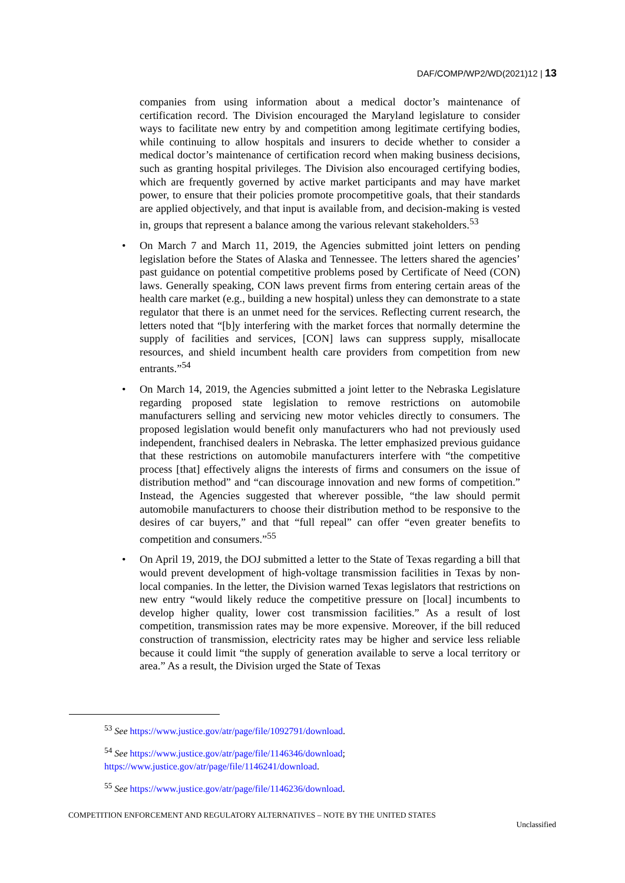DAF/COMP/WP2/WD(2021)12 | 13
companies from using information about a medical doctor’s maintenance of certification record. The Division encouraged the Maryland legislature to consider ways to facilitate new entry by and competition among legitimate certifying bodies, while continuing to allow hospitals and insurers to decide whether to consider a medical doctor’s maintenance of certification record when making business decisions, such as granting hospital privileges. The Division also encouraged certifying bodies, which are frequently governed by active market participants and may have market power, to ensure that their policies promote procompetitive goals, that their standards are applied objectively, and that input is available from, and decision-making is vested in, groups that represent a balance among the various relevant stakeholders.<sup>53</sup>
• On March 7 and March 11, 2019, the Agencies submitted joint letters on pending legislation before the States of Alaska and Tennessee. The letters shared the agencies’ past guidance on potential competitive problems posed by Certificate of Need (CON) laws. Generally speaking, CON laws prevent firms from entering certain areas of the health care market (e.g., building a new hospital) unless they can demonstrate to a state regulator that there is an unmet need for the services. Reflecting current research, the letters noted that “[b]y interfering with the market forces that normally determine the supply of facilities and services, [CON] laws can suppress supply, misallocate resources, and shield incumbent health care providers from competition from new entrants.”<sup>54</sup>
• On March 14, 2019, the Agencies submitted a joint letter to the Nebraska Legislature regarding proposed state legislation to remove restrictions on automobile manufacturers selling and servicing new motor vehicles directly to consumers. The proposed legislation would benefit only manufacturers who had not previously used independent, franchised dealers in Nebraska. The letter emphasized previous guidance that these restrictions on automobile manufacturers interfere with “the competitive process [that] effectively aligns the interests of firms and consumers on the issue of distribution method” and “can discourage innovation and new forms of competition.” Instead, the Agencies suggested that wherever possible, “the law should permit automobile manufacturers to choose their distribution method to be responsive to the desires of car buyers,” and that “full repeal” can offer “even greater benefits to competition and consumers.”<sup>55</sup>
• On April 19, 2019, the DOJ submitted a letter to the State of Texas regarding a bill that would prevent development of high-voltage transmission facilities in Texas by non-local companies. In the letter, the Division warned Texas legislators that restrictions on new entry “would likely reduce the competitive pressure on [local] incumbents to develop higher quality, lower cost transmission facilities.” As a result of lost competition, transmission rates may be more expensive. Moreover, if the bill reduced construction of transmission, electricity rates may be higher and service less reliable because it could limit “the supply of generation available to serve a local territory or area.” As a result, the Division urged the State of Texas
<sup>53</sup> See https://www.justice.gov/atr/page/file/1092791/download.
<sup>54</sup> See https://www.justice.gov/atr/page/file/1146346/download;
https://www.justice.gov/atr/page/file/1146241/download.
<sup>55</sup> See https://www.justice.gov/atr/page/file/1146236/download.
COMPETITION ENFORCEMENT AND REGULATORY ALTERNATIVES – NOTE BY THE UNITED STATES
Unclassified